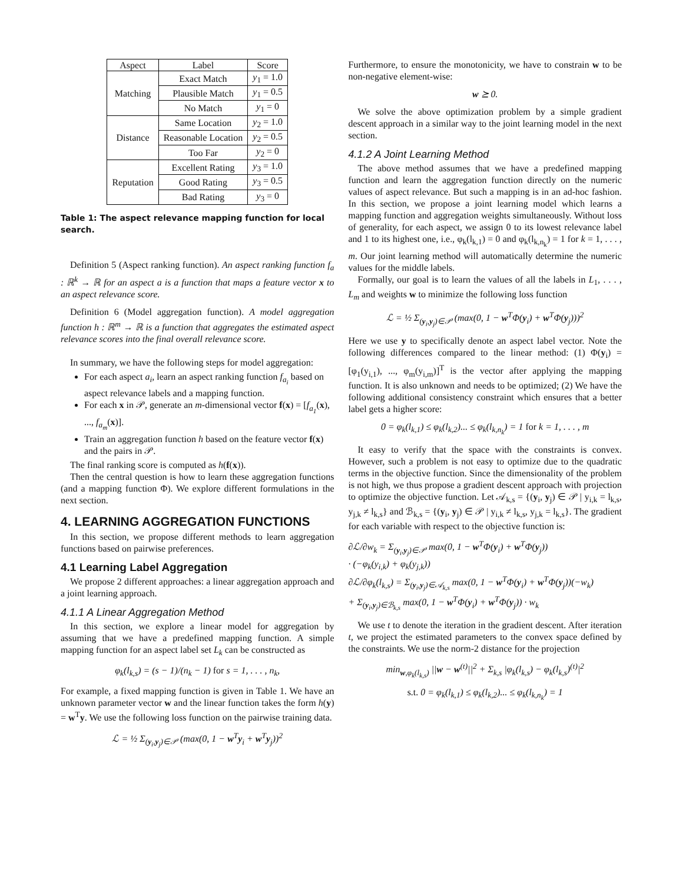| Aspect | Label | Score |
| --- | --- | --- |
| Matching | Exact Match | y<sub>1</sub> = 1.0 |
| | Plausible Match | y<sub>1</sub> = 0.5 |
| | No Match | y<sub>1</sub> = 0 |
| Distance | Same Location | y<sub>2</sub> = 1.0 |
| | Reasonable Location | y<sub>2</sub> = 0.5 |
| | Too Far | y<sub>2</sub> = 0 |
| Reputation | Excellent Rating | y<sub>3</sub> = 1.0 |
| | Good Rating | y<sub>3</sub> = 0.5 |
| | Bad Rating | y<sub>3</sub> = 0 |
Table 1: The aspect relevance mapping function for local search.
Definition 5 (Aspect ranking function). An aspect ranking function f<sub>a</sub> : ℝ<sup>k</sup> → ℝ for an aspect a is a function that maps a feature vector x to an aspect relevance score.
Definition 6 (Model aggregation function). A model aggregation function h : ℝ<sup>m</sup> → ℝ is a function that aggregates the estimated aspect relevance scores into the final overall relevance score.
In summary, we have the following steps for model aggregation:
For each aspect a<sub>i</sub>, learn an aspect ranking function f<sub>a<sub>i</sub></sub> based on aspect relevance labels and a mapping function.
For each x in 𝒫, generate an m-dimensional vector f(x) = [f<sub>a<sub>1</sub></sub>(x), ..., f<sub>a<sub>m</sub></sub>(x)].
Train an aggregation function h based on the feature vector f(x) and the pairs in 𝒫.
The final ranking score is computed as h(f(x)).
Then the central question is how to learn these aggregation functions (and a mapping function Φ). We explore different formulations in the next section.
4. LEARNING AGGREGATION FUNCTIONS
In this section, we propose different methods to learn aggregation functions based on pairwise preferences.
4.1 Learning Label Aggregation
We propose 2 different approaches: a linear aggregation approach and a joint learning approach.
4.1.1 A Linear Aggregation Method
In this section, we explore a linear model for aggregation by assuming that we have a predefined mapping function. A simple mapping function for an aspect label set L<sub>k</sub> can be constructed as
φ<sub>k</sub>(l<sub>k,s</sub>) = (s − 1)/(n<sub>k</sub> − 1) for s = 1, . . . , n<sub>k</sub>,
For example, a fixed mapping function is given in Table 1. We have an unknown parameter vector w and the linear function takes the form h(y) = w<sup>T</sup>y. We use the following loss function on the pairwise training data.
ℒ = ½ Σ<sub>(y<sub>i</sub>,y<sub>j</sub>)∈𝒫</sub> (max(0, 1 − w<sup>T</sup>y<sub>i</sub> + w<sup>T</sup>y<sub>j</sub>))<sup>2</sup>
Furthermore, to ensure the monotonicity, we have to constrain w to be non-negative element-wise:
w ⪰ 0.
We solve the above optimization problem by a simple gradient descent approach in a similar way to the joint learning model in the next section.
4.1.2 A Joint Learning Method
The above method assumes that we have a predefined mapping function and learn the aggregation function directly on the numeric values of aspect relevance. But such a mapping is in an ad-hoc fashion. In this section, we propose a joint learning model which learns a mapping function and aggregation weights simultaneously. Without loss of generality, for each aspect, we assign 0 to its lowest relevance label and 1 to its highest one, i.e., φ<sub>k</sub>(l<sub>k,1</sub>) = 0 and φ<sub>k</sub>(l<sub>k,n<sub>k</sub></sub>) = 1 for k = 1, . . . , m. Our joint learning method will automatically determine the numeric values for the middle labels.
Formally, our goal is to learn the values of all the labels in L<sub>1</sub>, . . . , L<sub>m</sub> and weights w to minimize the following loss function
ℒ = ½ Σ<sub>(y<sub>i</sub>,y<sub>j</sub>)∈𝒫</sub> (max(0, 1 − w<sup>T</sup>Φ(y<sub>i</sub>) + w<sup>T</sup>Φ(y<sub>j</sub>)))<sup>2</sup>
Here we use y to specifically denote an aspect label vector. Note the following differences compared to the linear method: (1) Φ(y<sub>i</sub>) = [φ<sub>1</sub>(y<sub>i,1</sub>), ..., φ<sub>m</sub>(y<sub>i,m</sub>)]<sup>T</sup> is the vector after applying the mapping function. It is also unknown and needs to be optimized; (2) We have the following additional consistency constraint which ensures that a better label gets a higher score:
0 = φ<sub>k</sub>(l<sub>k,1</sub>) ≤ φ<sub>k</sub>(l<sub>k,2</sub>)... ≤ φ<sub>k</sub>(l<sub>k,n<sub>k</sub></sub>) = 1 for k = 1, . . . , m
It easy to verify that the space with the constraints is convex. However, such a problem is not easy to optimize due to the quadratic terms in the objective function. Since the dimensionality of the problem is not high, we thus propose a gradient descent approach with projection to optimize the objective function. Let 𝒜<sub>k,s</sub> = {(y<sub>i</sub>, y<sub>j</sub>) ∈ 𝒫 | y<sub>i,k</sub> = l<sub>k,s</sub>, y<sub>j,k</sub> ≠ l<sub>k,s</sub>} and ℬ<sub>k,s</sub> = {(y<sub>i</sub>, y<sub>j</sub>) ∈ 𝒫 | y<sub>i,k</sub> ≠ l<sub>k,s</sub>, y<sub>j,k</sub> = l<sub>k,s</sub>}. The gradient for each variable with respect to the objective function is:
∂ℒ/∂w<sub>k</sub> = Σ<sub>(y<sub>i</sub>,y<sub>j</sub>)∈𝒫</sub> max(0, 1 − w<sup>T</sup>Φ(y<sub>i</sub>) + w<sup>T</sup>Φ(y<sub>j</sub>))
· (−φ<sub>k</sub>(y<sub>i,k</sub>) + φ<sub>k</sub>(y<sub>j,k</sub>))
∂ℒ/∂φ<sub>k</sub>(l<sub>k,s</sub>) = Σ<sub>(y<sub>i</sub>,y<sub>j</sub>)∈𝒜<sub>k,s</sub></sub> max(0, 1 − w<sup>T</sup>Φ(y<sub>i</sub>) + w<sup>T</sup>Φ(y<sub>j</sub>))(−w<sub>k</sub>)
+ Σ<sub>(y<sub>i</sub>,y<sub>j</sub>)∈ℬ<sub>k,s</sub></sub> max(0, 1 − w<sup>T</sup>Φ(y<sub>i</sub>) + w<sup>T</sup>Φ(y<sub>j</sub>)) · w<sub>k</sub>
We use t to denote the iteration in the gradient descent. After iteration t, we project the estimated parameters to the convex space defined by the constraints. We use the norm-2 distance for the projection
min<sub>w,φ<sub>k</sub>(l<sub>k,s</sub>)</sub> ||w − w<sup>(t)</sup>||<sup>2</sup> + Σ<sub>k,s</sub> |φ<sub>k</sub>(l<sub>k,s</sub>) − φ<sub>k</sub>(l<sub>k,s</sub>)<sup>(t)</sup>|<sup>2</sup>
s.t. 0 = φ<sub>k</sub>(l<sub>k,1</sub>) ≤ φ<sub>k</sub>(l<sub>k,2</sub>)... ≤ φ<sub>k</sub>(l<sub>k,n<sub>k</sub></sub>) = 1